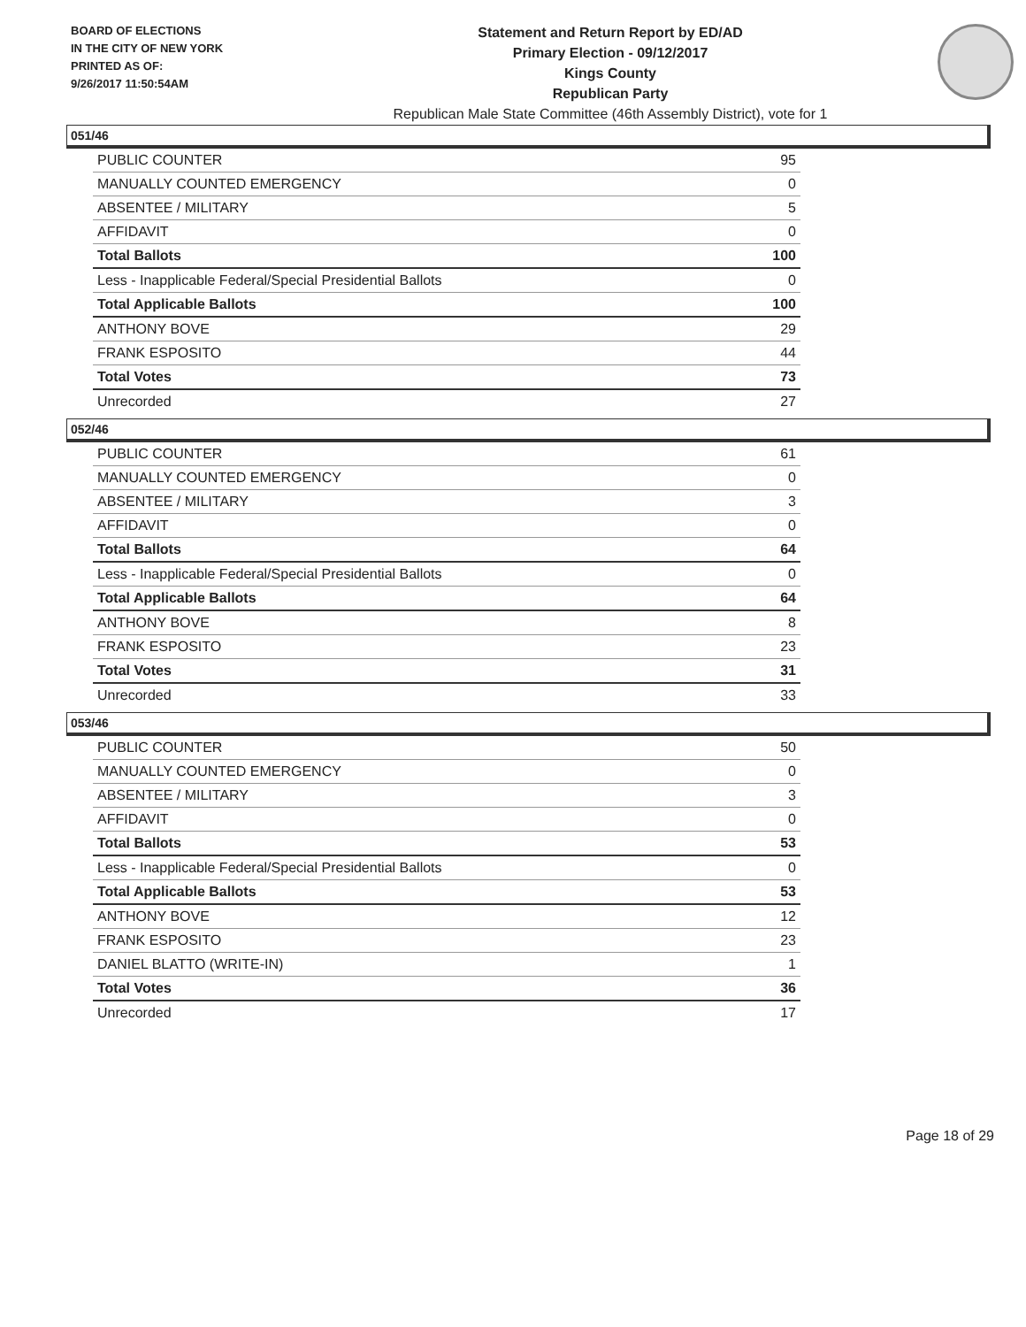BOARD OF ELECTIONS
IN THE CITY OF NEW YORK
PRINTED AS OF:
9/26/2017 11:50:54AM
Statement and Return Report by ED/AD
Primary Election - 09/12/2017
Kings County
Republican Party
Republican Male State Committee (46th Assembly District), vote for 1
051/46
| PUBLIC COUNTER | 95 |
| MANUALLY COUNTED EMERGENCY | 0 |
| ABSENTEE / MILITARY | 5 |
| AFFIDAVIT | 0 |
| Total Ballots | 100 |
| Less - Inapplicable Federal/Special Presidential Ballots | 0 |
| Total Applicable Ballots | 100 |
| ANTHONY BOVE | 29 |
| FRANK ESPOSITO | 44 |
| Total Votes | 73 |
| Unrecorded | 27 |
052/46
| PUBLIC COUNTER | 61 |
| MANUALLY COUNTED EMERGENCY | 0 |
| ABSENTEE / MILITARY | 3 |
| AFFIDAVIT | 0 |
| Total Ballots | 64 |
| Less - Inapplicable Federal/Special Presidential Ballots | 0 |
| Total Applicable Ballots | 64 |
| ANTHONY BOVE | 8 |
| FRANK ESPOSITO | 23 |
| Total Votes | 31 |
| Unrecorded | 33 |
053/46
| PUBLIC COUNTER | 50 |
| MANUALLY COUNTED EMERGENCY | 0 |
| ABSENTEE / MILITARY | 3 |
| AFFIDAVIT | 0 |
| Total Ballots | 53 |
| Less - Inapplicable Federal/Special Presidential Ballots | 0 |
| Total Applicable Ballots | 53 |
| ANTHONY BOVE | 12 |
| FRANK ESPOSITO | 23 |
| DANIEL BLATTO (WRITE-IN) | 1 |
| Total Votes | 36 |
| Unrecorded | 17 |
Page 18 of 29